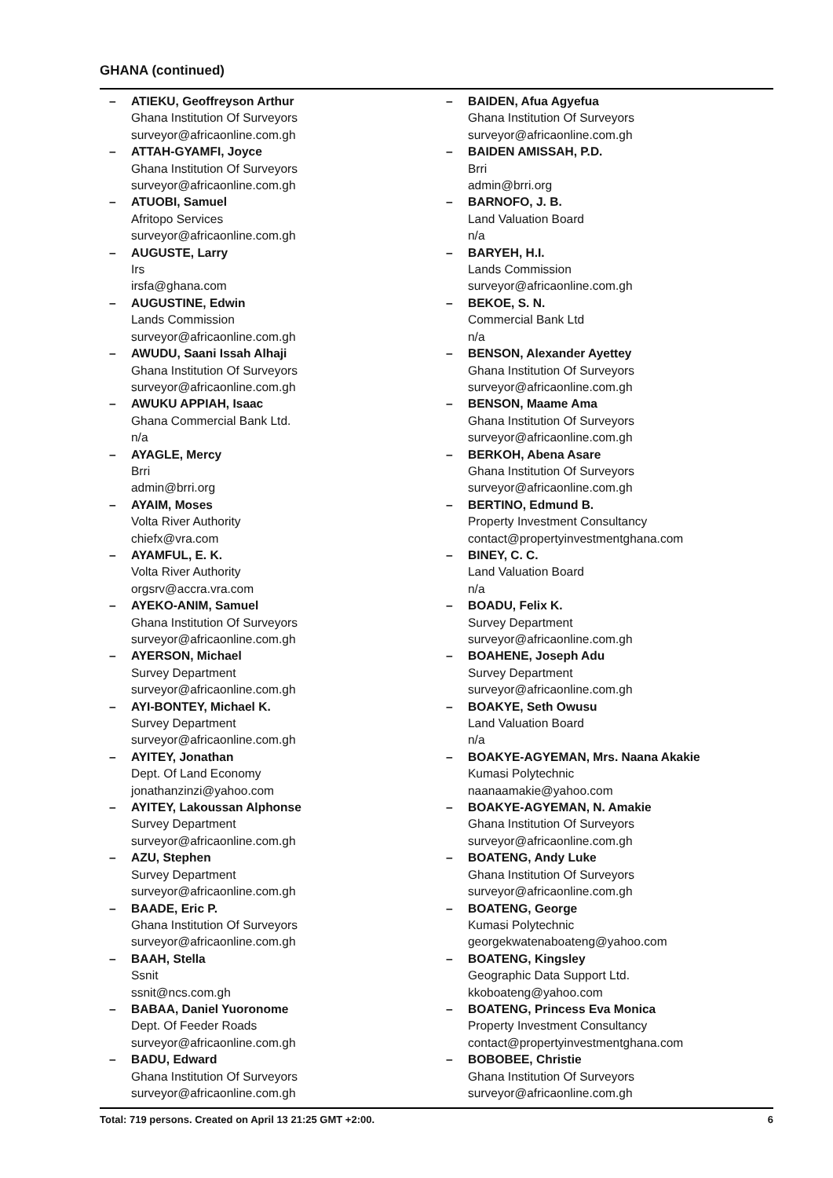GHANA (continued)
– ATIEKU, Geoffreyson Arthur
Ghana Institution Of Surveyors
surveyor@africaonline.com.gh
– ATTAH-GYAMFI, Joyce
Ghana Institution Of Surveyors
surveyor@africaonline.com.gh
– ATUOBI, Samuel
Afritopo Services
surveyor@africaonline.com.gh
– AUGUSTE, Larry
Irs
irsfa@ghana.com
– AUGUSTINE, Edwin
Lands Commission
surveyor@africaonline.com.gh
– AWUDU, Saani Issah Alhaji
Ghana Institution Of Surveyors
surveyor@africaonline.com.gh
– AWUKU APPIAH, Isaac
Ghana Commercial Bank Ltd.
n/a
– AYAGLE, Mercy
Brri
admin@brri.org
– AYAIM, Moses
Volta River Authority
chiefx@vra.com
– AYAMFUL, E. K.
Volta River Authority
orgsrv@accra.vra.com
– AYEKO-ANIM, Samuel
Ghana Institution Of Surveyors
surveyor@africaonline.com.gh
– AYERSON, Michael
Survey Department
surveyor@africaonline.com.gh
– AYI-BONTEY, Michael K.
Survey Department
surveyor@africaonline.com.gh
– AYITEY, Jonathan
Dept. Of Land Economy
jonathanzinzi@yahoo.com
– AYITEY, Lakoussan Alphonse
Survey Department
surveyor@africaonline.com.gh
– AZU, Stephen
Survey Department
surveyor@africaonline.com.gh
– BAADE, Eric P.
Ghana Institution Of Surveyors
surveyor@africaonline.com.gh
– BAAH, Stella
Ssnit
ssnit@ncs.com.gh
– BABAA, Daniel Yuoronome
Dept. Of Feeder Roads
surveyor@africaonline.com.gh
– BADU, Edward
Ghana Institution Of Surveyors
surveyor@africaonline.com.gh
– BAIDEN, Afua Agyefua
Ghana Institution Of Surveyors
surveyor@africaonline.com.gh
– BAIDEN AMISSAH, P.D.
Brri
admin@brri.org
– BARNOFO, J. B.
Land Valuation Board
n/a
– BARYEH, H.I.
Lands Commission
surveyor@africaonline.com.gh
– BEKOE, S. N.
Commercial Bank Ltd
n/a
– BENSON, Alexander Ayettey
Ghana Institution Of Surveyors
surveyor@africaonline.com.gh
– BENSON, Maame Ama
Ghana Institution Of Surveyors
surveyor@africaonline.com.gh
– BERKOH, Abena Asare
Ghana Institution Of Surveyors
surveyor@africaonline.com.gh
– BERTINO, Edmund B.
Property Investment Consultancy
contact@propertyinvestmentghana.com
– BINEY, C. C.
Land Valuation Board
n/a
– BOADU, Felix K.
Survey Department
surveyor@africaonline.com.gh
– BOAHENE, Joseph Adu
Survey Department
surveyor@africaonline.com.gh
– BOAKYE, Seth Owusu
Land Valuation Board
n/a
– BOAKYE-AGYEMAN, Mrs. Naana Akakie
Kumasi Polytechnic
naanaamakie@yahoo.com
– BOAKYE-AGYEMAN, N. Amakie
Ghana Institution Of Surveyors
surveyor@africaonline.com.gh
– BOATENG, Andy Luke
Ghana Institution Of Surveyors
surveyor@africaonline.com.gh
– BOATENG, George
Kumasi Polytechnic
georgekwatenaboateng@yahoo.com
– BOATENG, Kingsley
Geographic Data Support Ltd.
kkoboateng@yahoo.com
– BOATENG, Princess Eva Monica
Property Investment Consultancy
contact@propertyinvestmentghana.com
– BOBOBEE, Christie
Ghana Institution Of Surveyors
surveyor@africaonline.com.gh
Total: 719 persons. Created on April 13 21:25 GMT +2:00. 6